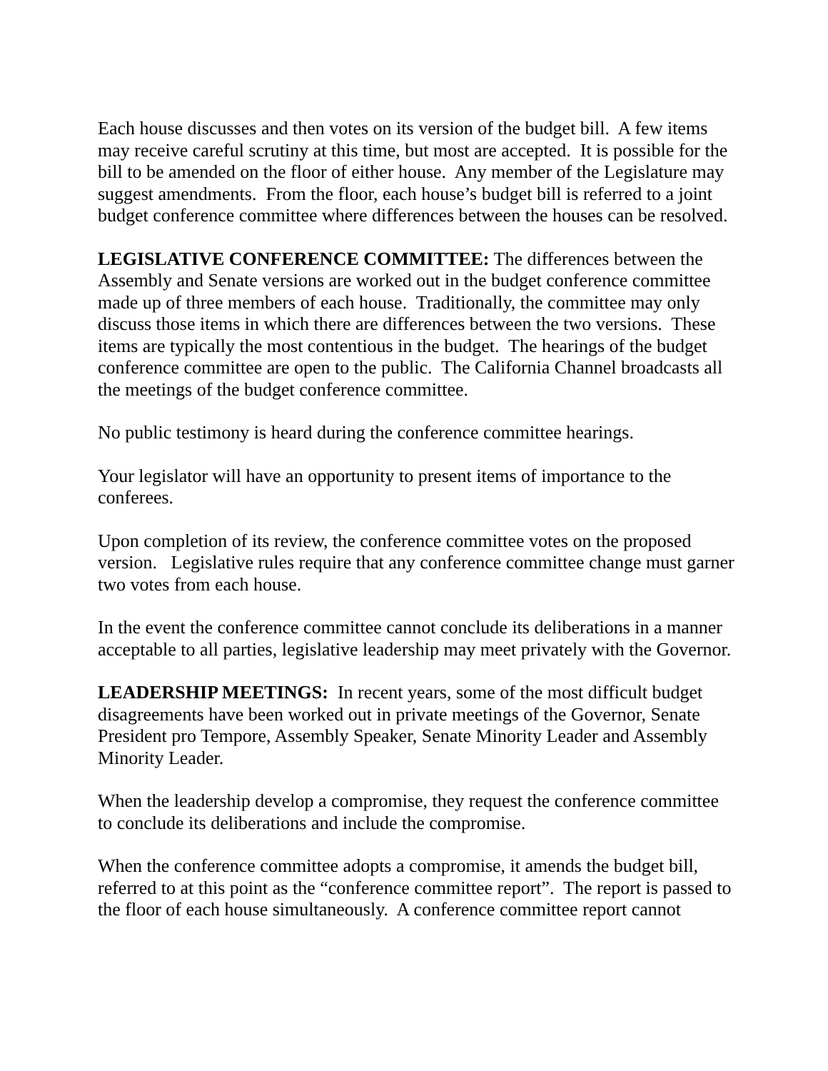Each house discusses and then votes on its version of the budget bill. A few items may receive careful scrutiny at this time, but most are accepted. It is possible for the bill to be amended on the floor of either house. Any member of the Legislature may suggest amendments. From the floor, each house’s budget bill is referred to a joint budget conference committee where differences between the houses can be resolved.
LEGISLATIVE CONFERENCE COMMITTEE: The differences between the Assembly and Senate versions are worked out in the budget conference committee made up of three members of each house. Traditionally, the committee may only discuss those items in which there are differences between the two versions. These items are typically the most contentious in the budget. The hearings of the budget conference committee are open to the public. The California Channel broadcasts all the meetings of the budget conference committee.
No public testimony is heard during the conference committee hearings.
Your legislator will have an opportunity to present items of importance to the conferees.
Upon completion of its review, the conference committee votes on the proposed version. Legislative rules require that any conference committee change must garner two votes from each house.
In the event the conference committee cannot conclude its deliberations in a manner acceptable to all parties, legislative leadership may meet privately with the Governor.
LEADERSHIP MEETINGS: In recent years, some of the most difficult budget disagreements have been worked out in private meetings of the Governor, Senate President pro Tempore, Assembly Speaker, Senate Minority Leader and Assembly Minority Leader.
When the leadership develop a compromise, they request the conference committee to conclude its deliberations and include the compromise.
When the conference committee adopts a compromise, it amends the budget bill, referred to at this point as the “conference committee report”. The report is passed to the floor of each house simultaneously. A conference committee report cannot